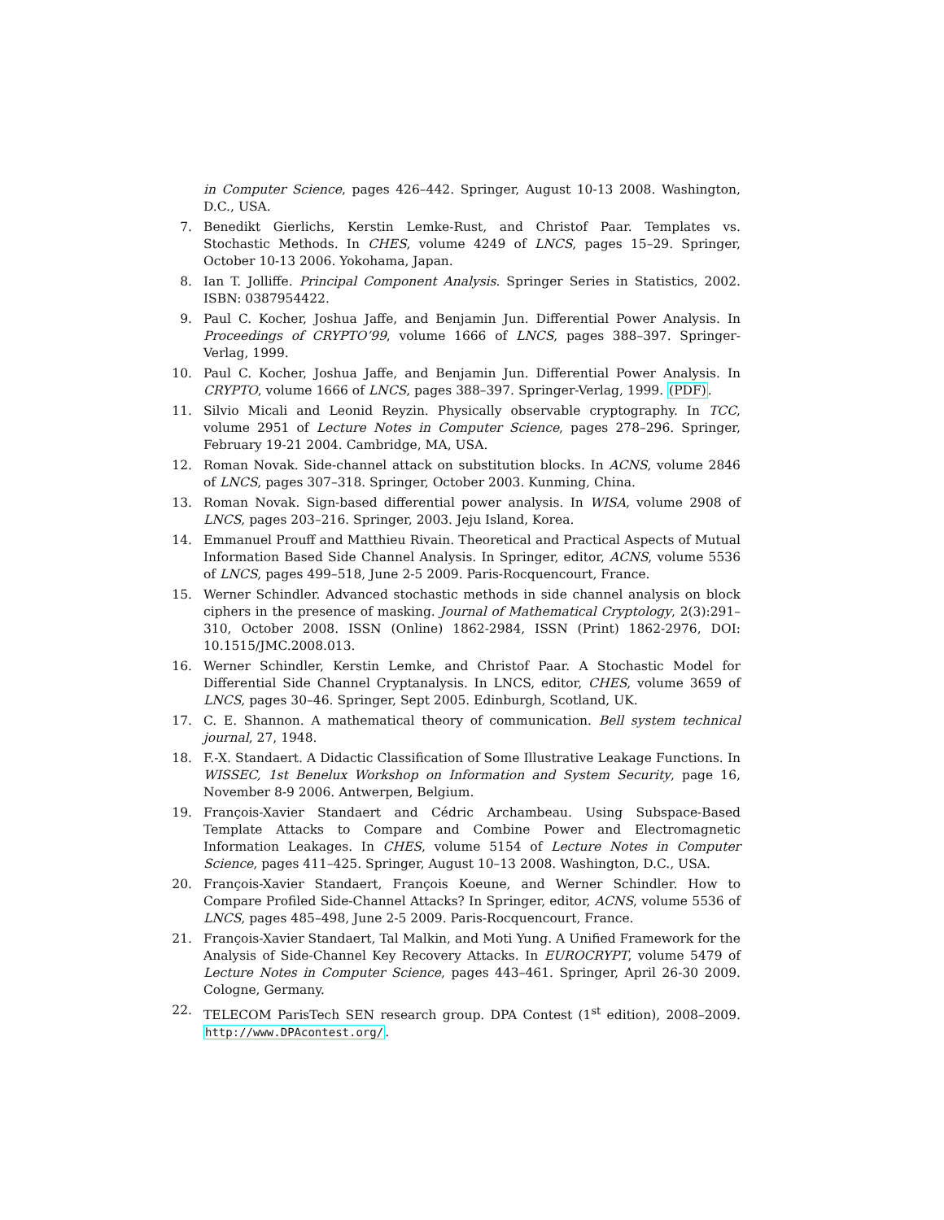in Computer Science, pages 426–442. Springer, August 10-13 2008. Washington, D.C., USA.
7. Benedikt Gierlichs, Kerstin Lemke-Rust, and Christof Paar. Templates vs. Stochastic Methods. In CHES, volume 4249 of LNCS, pages 15–29. Springer, October 10-13 2006. Yokohama, Japan.
8. Ian T. Jolliffe. Principal Component Analysis. Springer Series in Statistics, 2002. ISBN: 0387954422.
9. Paul C. Kocher, Joshua Jaffe, and Benjamin Jun. Differential Power Analysis. In Proceedings of CRYPTO’99, volume 1666 of LNCS, pages 388–397. Springer-Verlag, 1999.
10. Paul C. Kocher, Joshua Jaffe, and Benjamin Jun. Differential Power Analysis. In CRYPTO, volume 1666 of LNCS, pages 388–397. Springer-Verlag, 1999. (PDF).
11. Silvio Micali and Leonid Reyzin. Physically observable cryptography. In TCC, volume 2951 of Lecture Notes in Computer Science, pages 278–296. Springer, February 19-21 2004. Cambridge, MA, USA.
12. Roman Novak. Side-channel attack on substitution blocks. In ACNS, volume 2846 of LNCS, pages 307–318. Springer, October 2003. Kunming, China.
13. Roman Novak. Sign-based differential power analysis. In WISA, volume 2908 of LNCS, pages 203–216. Springer, 2003. Jeju Island, Korea.
14. Emmanuel Prouff and Matthieu Rivain. Theoretical and Practical Aspects of Mutual Information Based Side Channel Analysis. In Springer, editor, ACNS, volume 5536 of LNCS, pages 499–518, June 2-5 2009. Paris-Rocquencourt, France.
15. Werner Schindler. Advanced stochastic methods in side channel analysis on block ciphers in the presence of masking. Journal of Mathematical Cryptology, 2(3):291–310, October 2008. ISSN (Online) 1862-2984, ISSN (Print) 1862-2976, DOI: 10.1515/JMC.2008.013.
16. Werner Schindler, Kerstin Lemke, and Christof Paar. A Stochastic Model for Differential Side Channel Cryptanalysis. In LNCS, editor, CHES, volume 3659 of LNCS, pages 30–46. Springer, Sept 2005. Edinburgh, Scotland, UK.
17. C. E. Shannon. A mathematical theory of communication. Bell system technical journal, 27, 1948.
18. F.-X. Standaert. A Didactic Classification of Some Illustrative Leakage Functions. In WISSEC, 1st Benelux Workshop on Information and System Security, page 16, November 8-9 2006. Antwerpen, Belgium.
19. François-Xavier Standaert and Cédric Archambeau. Using Subspace-Based Template Attacks to Compare and Combine Power and Electromagnetic Information Leakages. In CHES, volume 5154 of Lecture Notes in Computer Science, pages 411–425. Springer, August 10–13 2008. Washington, D.C., USA.
20. François-Xavier Standaert, François Koeune, and Werner Schindler. How to Compare Profiled Side-Channel Attacks? In Springer, editor, ACNS, volume 5536 of LNCS, pages 485–498, June 2-5 2009. Paris-Rocquencourt, France.
21. François-Xavier Standaert, Tal Malkin, and Moti Yung. A Unified Framework for the Analysis of Side-Channel Key Recovery Attacks. In EUROCRYPT, volume 5479 of Lecture Notes in Computer Science, pages 443–461. Springer, April 26-30 2009. Cologne, Germany.
22. TELECOM ParisTech SEN research group. DPA Contest (1<sup>st</sup> edition), 2008–2009. http://www.DPAcontest.org/.